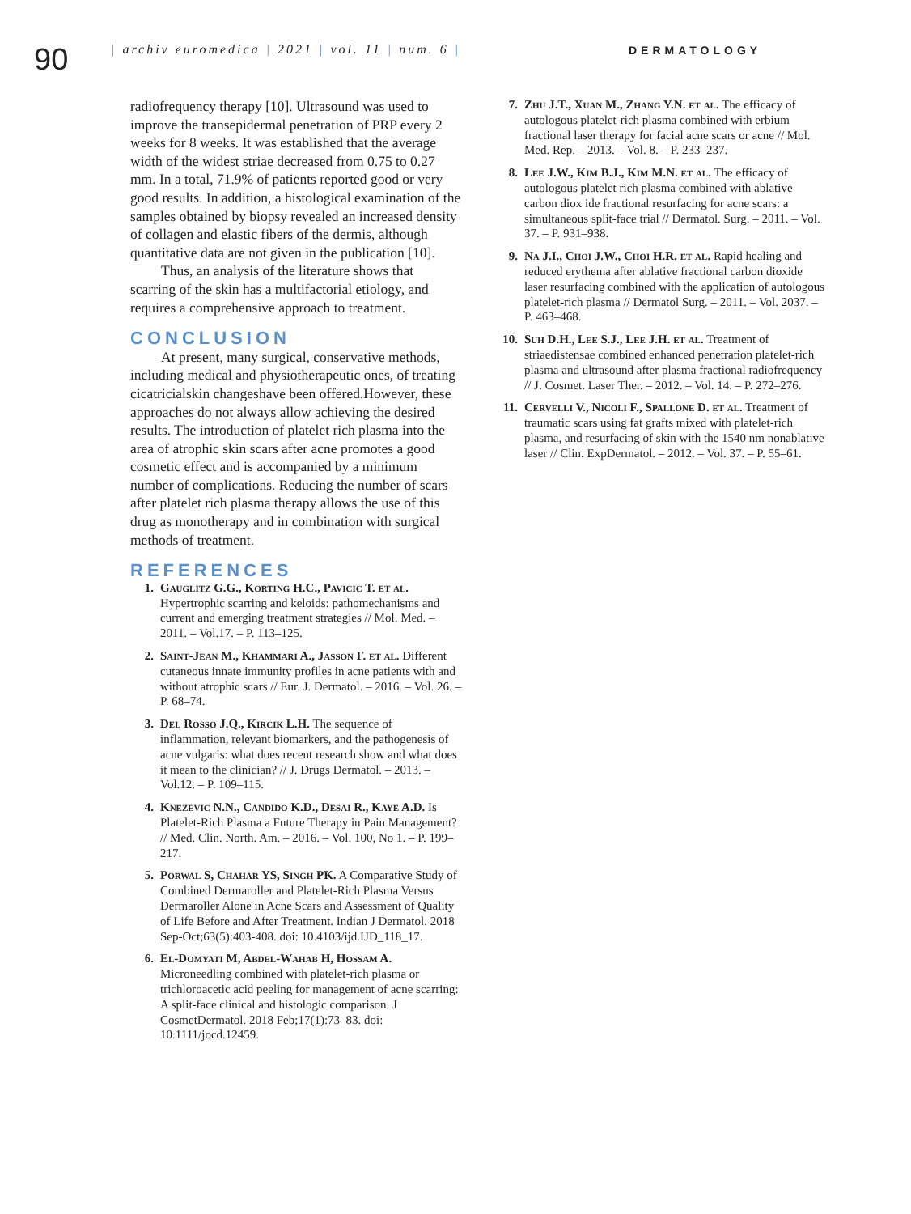90
| archiv euromedica | 2021 | vol. 11 | num. 6 | DERMATOLOGY
radiofrequency therapy [10]. Ultrasound was used to improve the transepidermal penetration of PRP every 2 weeks for 8 weeks. It was established that the average width of the widest striae decreased from 0.75 to 0.27 mm. In a total, 71.9% of patients reported good or very good results. In addition, a histological examination of the samples obtained by biopsy revealed an increased density of collagen and elastic fibers of the dermis, although quantitative data are not given in the publication [10].
Thus, an analysis of the literature shows that scarring of the skin has a multifactorial etiology, and requires a comprehensive approach to treatment.
CONCLUSION
At present, many surgical, conservative methods, including medical and physiotherapeutic ones, of treating cicatricialskin changeshave been offered.However, these approaches do not always allow achieving the desired results. The introduction of platelet rich plasma into the area of atrophic skin scars after acne promotes a good cosmetic effect and is accompanied by a minimum number of complications. Reducing the number of scars after platelet rich plasma therapy allows the use of this drug as monotherapy and in combination with surgical methods of treatment.
REFERENCES
1. Gauglitz G.G., Korting H.C., Pavicic T. et al. Hypertrophic scarring and keloids: pathomechanisms and current and emerging treatment strategies // Mol. Med. – 2011. – Vol.17. – P. 113–125.
2. Saint-Jean M., Khammari A., Jasson F. et al. Different cutaneous innate immunity profiles in acne patients with and without atrophic scars // Eur. J. Dermatol. – 2016. – Vol. 26. – P. 68–74.
3. Del Rosso J.Q., Kircik L.H. The sequence of inflammation, relevant biomarkers, and the pathogenesis of acne vulgaris: what does recent research show and what does it mean to the clinician? // J. Drugs Dermatol. – 2013. – Vol.12. – P. 109–115.
4. Knezevic N.N., Candido K.D., Desai R., Kaye A.D. Is Platelet-Rich Plasma a Future Therapy in Pain Management? // Med. Clin. North. Am. – 2016. – Vol. 100, No 1. – P. 199–217.
5. Porwal S, Chahar YS, Singh PK. A Comparative Study of Combined Dermaroller and Platelet-Rich Plasma Versus Dermaroller Alone in Acne Scars and Assessment of Quality of Life Before and After Treatment. Indian J Dermatol. 2018 Sep-Oct;63(5):403-408. doi: 10.4103/ijd.IJD_118_17.
6. El-Domyati M, Abdel-Wahab H, Hossam A. Microneedling combined with platelet-rich plasma or trichloroacetic acid peeling for management of acne scarring: A split-face clinical and histologic comparison. J CosmetDermatol. 2018 Feb;17(1):73–83. doi: 10.1111/jocd.12459.
7. Zhu J.T., Xuan M., Zhang Y.N. et al. The efficacy of autologous platelet-rich plasma combined with erbium fractional laser therapy for facial acne scars or acne // Mol. Med. Rep. – 2013. – Vol. 8. – P. 233–237.
8. Lee J.W., Kim B.J., Kim M.N. et al. The efficacy of autologous platelet rich plasma combined with ablative carbon diox ide fractional resurfacing for acne scars: a simultaneous split-face trial // Dermatol. Surg. – 2011. – Vol. 37. – P. 931–938.
9. Na J.I., Choi J.W., Choi H.R. et al. Rapid healing and reduced erythema after ablative fractional carbon dioxide laser resurfacing combined with the application of autologous platelet-rich plasma // Dermatol Surg. – 2011. – Vol. 2037. – P. 463–468.
10. Suh D.H., Lee S.J., Lee J.H. et al. Treatment of striaedistensae combined enhanced penetration platelet-rich plasma and ultrasound after plasma fractional radiofrequency // J. Cosmet. Laser Ther. – 2012. – Vol. 14. – P. 272–276.
11. Cervelli V., Nicoli F., Spallone D. et al. Treatment of traumatic scars using fat grafts mixed with platelet-rich plasma, and resurfacing of skin with the 1540 nm nonablative laser // Clin. ExpDermatol. – 2012. – Vol. 37. – P. 55–61.